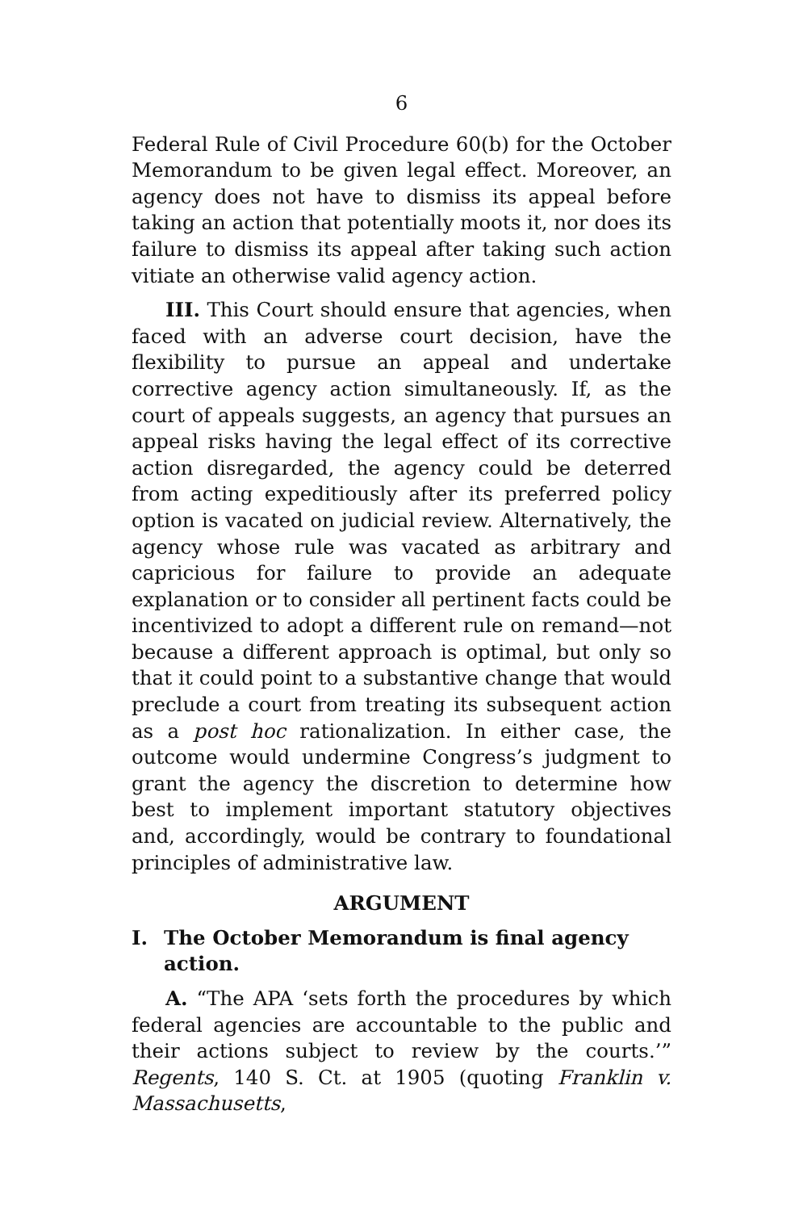6
Federal Rule of Civil Procedure 60(b) for the October Memorandum to be given legal effect. Moreover, an agency does not have to dismiss its appeal before taking an action that potentially moots it, nor does its failure to dismiss its appeal after taking such action vitiate an otherwise valid agency action.
III. This Court should ensure that agencies, when faced with an adverse court decision, have the flexibility to pursue an appeal and undertake corrective agency action simultaneously. If, as the court of appeals suggests, an agency that pursues an appeal risks having the legal effect of its corrective action disregarded, the agency could be deterred from acting expeditiously after its preferred policy option is vacated on judicial review. Alternatively, the agency whose rule was vacated as arbitrary and capricious for failure to provide an adequate explanation or to consider all pertinent facts could be incentivized to adopt a different rule on remand—not because a different approach is optimal, but only so that it could point to a substantive change that would preclude a court from treating its subsequent action as a post hoc rationalization. In either case, the outcome would undermine Congress’s judgment to grant the agency the discretion to determine how best to implement important statutory objectives and, accordingly, would be contrary to foundational principles of administrative law.
ARGUMENT
I. The October Memorandum is final agency action.
A. “The APA ‘sets forth the procedures by which federal agencies are accountable to the public and their actions subject to review by the courts.’” Regents, 140 S. Ct. at 1905 (quoting Franklin v. Massachusetts,